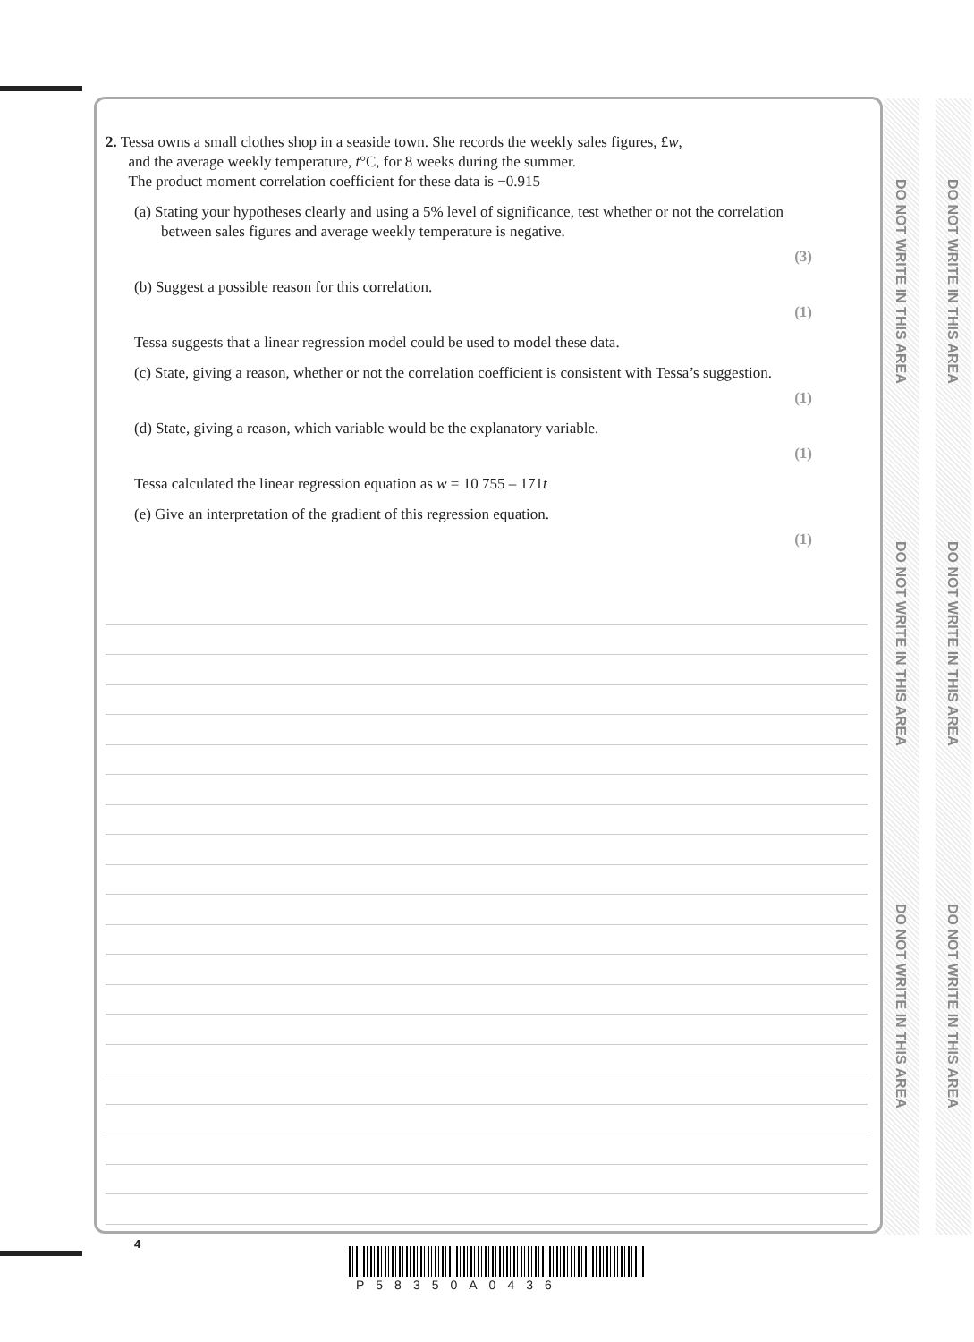2. Tessa owns a small clothes shop in a seaside town. She records the weekly sales figures, £w,
and the average weekly temperature, t°C, for 8 weeks during the summer.
The product moment correlation coefficient for these data is −0.915
(a) Stating your hypotheses clearly and using a 5% level of significance, test whether or not the correlation between sales figures and average weekly temperature is negative.
(3)
(b) Suggest a possible reason for this correlation.
(1)
Tessa suggests that a linear regression model could be used to model these data.
(c) State, giving a reason, whether or not the correlation coefficient is consistent with Tessa’s suggestion.
(1)
(d) State, giving a reason, which variable would be the explanatory variable.
(1)
Tessa calculated the linear regression equation as w = 10 755 – 171t
(e) Give an interpretation of the gradient of this regression equation.
(1)
DO NOT WRITE IN THIS AREA
DO NOT WRITE IN THIS AREA
DO NOT WRITE IN THIS AREA
DO NOT WRITE IN THIS AREA
DO NOT WRITE IN THIS AREA
DO NOT WRITE IN THIS AREA
4
P58350A0436